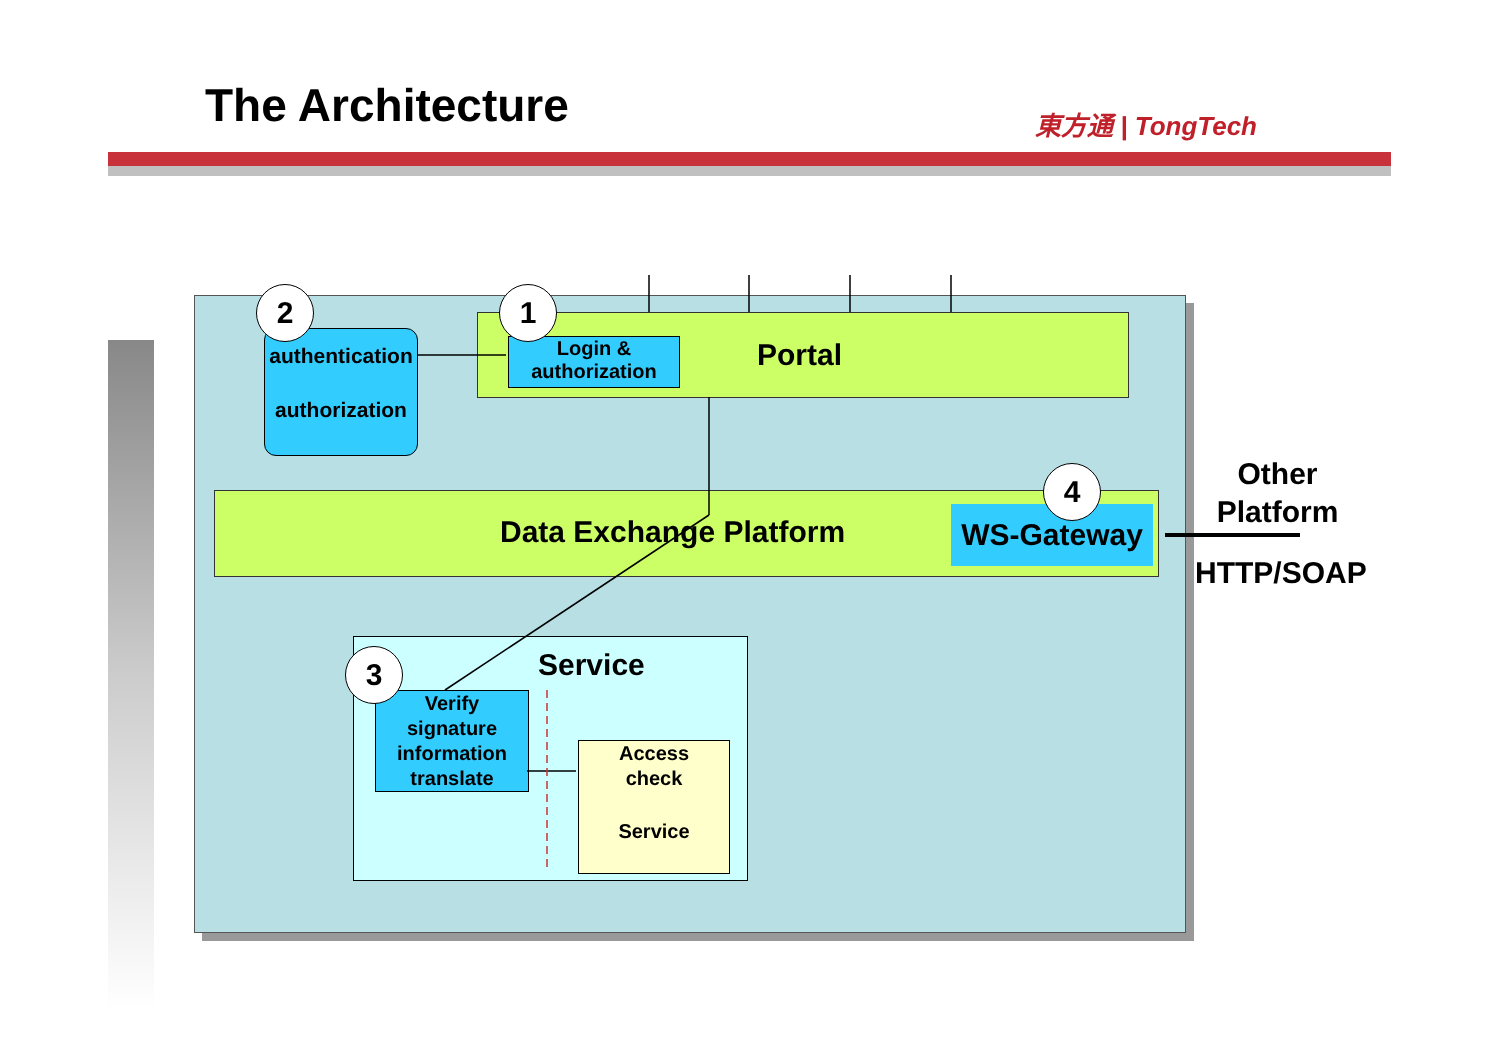The Architecture 東方通 | TongTech
Portal
Login &
authorization
authentication
authorization
Data Exchange Platform WS-Gateway
Other
Platform
HTTP/SOAP
Service
Verify
signature
information
translate
Access
check
Service
1
2
3
4